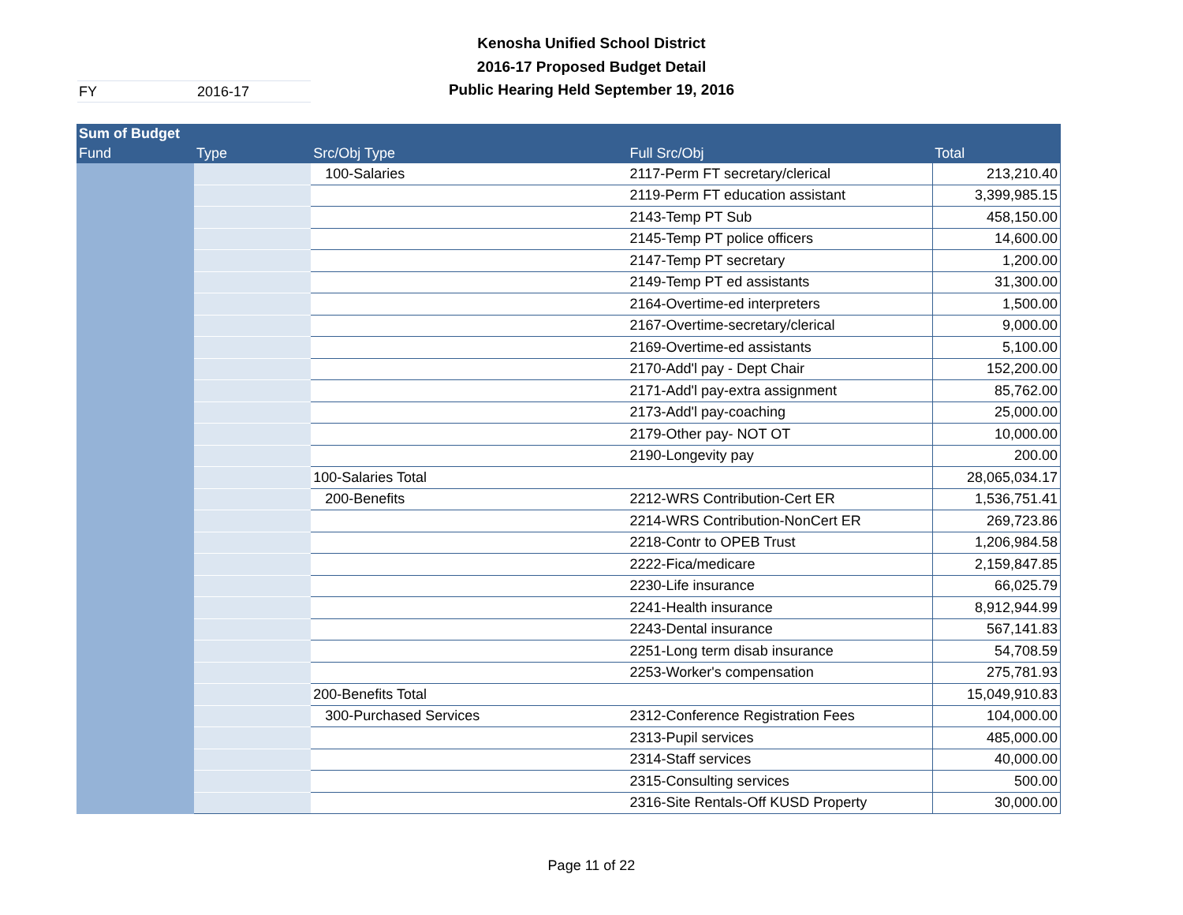Kenosha Unified School District
2016-17 Proposed Budget Detail
Public Hearing Held September 19, 2016
FY 2016-17
| Sum of Budget | | | | |
| --- | --- | --- | --- | --- |
| Fund | Type | Src/Obj Type | Full Src/Obj | Total |
| | | 100-Salaries | 2117-Perm FT secretary/clerical | 213,210.40 |
| | | | 2119-Perm FT education assistant | 3,399,985.15 |
| | | | 2143-Temp PT Sub | 458,150.00 |
| | | | 2145-Temp PT police officers | 14,600.00 |
| | | | 2147-Temp PT secretary | 1,200.00 |
| | | | 2149-Temp PT ed assistants | 31,300.00 |
| | | | 2164-Overtime-ed interpreters | 1,500.00 |
| | | | 2167-Overtime-secretary/clerical | 9,000.00 |
| | | | 2169-Overtime-ed assistants | 5,100.00 |
| | | | 2170-Add'l pay - Dept Chair | 152,200.00 |
| | | | 2171-Add'l pay-extra assignment | 85,762.00 |
| | | | 2173-Add'l pay-coaching | 25,000.00 |
| | | | 2179-Other pay- NOT OT | 10,000.00 |
| | | | 2190-Longevity pay | 200.00 |
| | | 100-Salaries Total | | 28,065,034.17 |
| | | 200-Benefits | 2212-WRS Contribution-Cert ER | 1,536,751.41 |
| | | | 2214-WRS Contribution-NonCert ER | 269,723.86 |
| | | | 2218-Contr to OPEB Trust | 1,206,984.58 |
| | | | 2222-Fica/medicare | 2,159,847.85 |
| | | | 2230-Life insurance | 66,025.79 |
| | | | 2241-Health insurance | 8,912,944.99 |
| | | | 2243-Dental insurance | 567,141.83 |
| | | | 2251-Long term disab insurance | 54,708.59 |
| | | | 2253-Worker's compensation | 275,781.93 |
| | | 200-Benefits Total | | 15,049,910.83 |
| | | 300-Purchased Services | 2312-Conference Registration Fees | 104,000.00 |
| | | | 2313-Pupil services | 485,000.00 |
| | | | 2314-Staff services | 40,000.00 |
| | | | 2315-Consulting services | 500.00 |
| | | | 2316-Site Rentals-Off KUSD Property | 30,000.00 |
Page 11 of 22